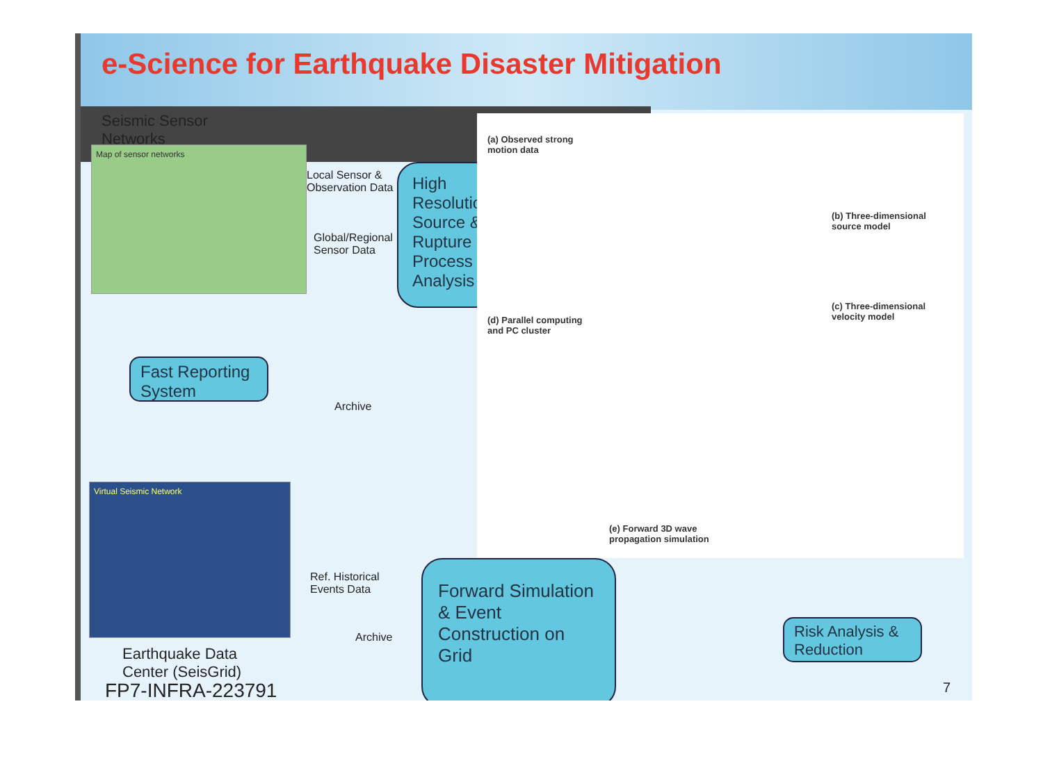e-Science for Earthquake Disaster Mitigation
Seismic Sensor
Networks
Map of sensor networks
Local Sensor &
Observation Data
Global/Regional
Sensor Data
High Resolution Source & Rupture Process Analysis
(a) Observed strong
motion data
(b) Three-dimensional
source model
(c) Three-dimensional
velocity model
(d) Parallel computing
and PC cluster
(e) Forward 3D wave
propagation simulation
Fast Reporting System
Archive
Virtual Seismic Network
Earthquake Data
Center (SeisGrid)
FP7-INFRA-223791
Ref. Historical
Events Data
Archive
Forward Simulation & Event Construction on Grid
Risk Analysis & Reduction
7